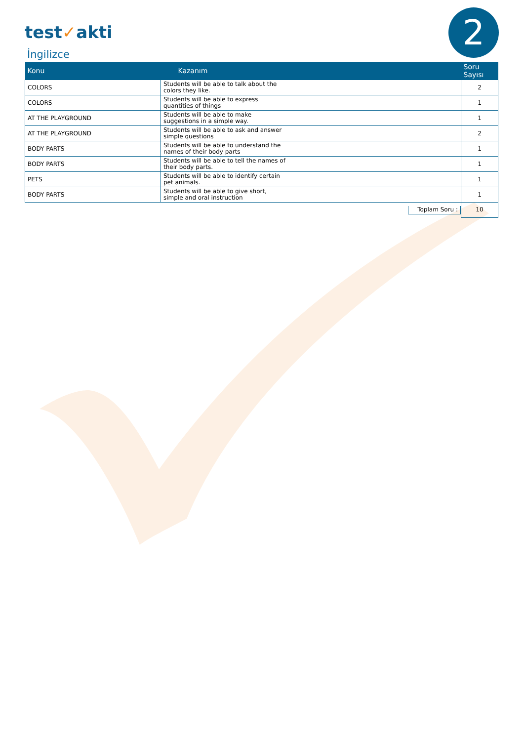test✓akti 2
İngilizce
| Konu | Kazanım | Soru Sayısı |
| --- | --- | --- |
| COLORS | Students will be able to talk about the colors they like. | 2 |
| COLORS | Students will be able to express quantities of things | 1 |
| AT THE PLAYGROUND | Students will be able to make suggestions in a simple way. | 1 |
| AT THE PLAYGROUND | Students will be able to ask and answer simple questions | 2 |
| BODY PARTS | Students will be able to understand the names of their body parts | 1 |
| BODY PARTS | Students will be able to tell the names of their body parts. | 1 |
| PETS | Students will be able to identify certain pet animals. | 1 |
| BODY PARTS | Students will be able to give short, simple and oral instruction | 1 |
| | Toplam Soru : | 10 |